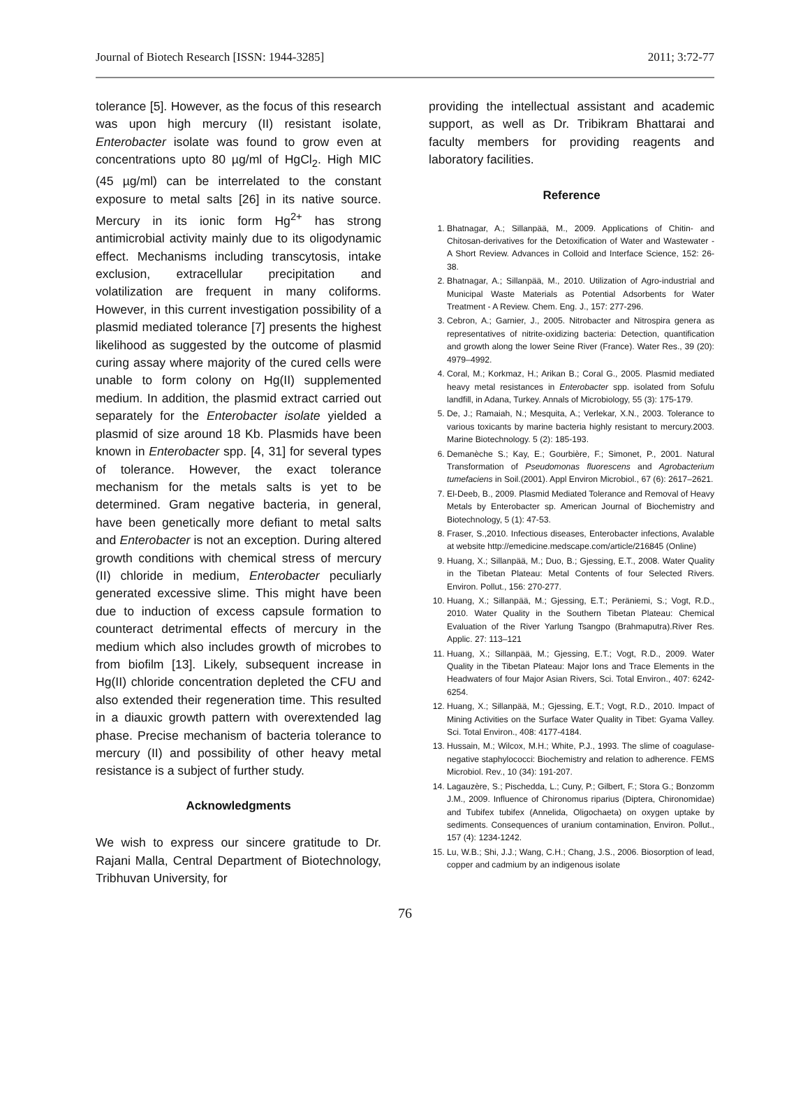Journal of Biotech Research [ISSN: 1944-3285] 2011; 3:72-77
tolerance [5]. However, as the focus of this research was upon high mercury (II) resistant isolate, Enterobacter isolate was found to grow even at concentrations upto 80 µg/ml of HgCl<sub>2</sub>. High MIC (45 µg/ml) can be interrelated to the constant exposure to metal salts [26] in its native source. Mercury in its ionic form Hg<sup>2+</sup> has strong antimicrobial activity mainly due to its oligodynamic effect. Mechanisms including transcytosis, intake exclusion, extracellular precipitation and volatilization are frequent in many coliforms. However, in this current investigation possibility of a plasmid mediated tolerance [7] presents the highest likelihood as suggested by the outcome of plasmid curing assay where majority of the cured cells were unable to form colony on Hg(II) supplemented medium. In addition, the plasmid extract carried out separately for the Enterobacter isolate yielded a plasmid of size around 18 Kb. Plasmids have been known in Enterobacter spp. [4, 31] for several types of tolerance. However, the exact tolerance mechanism for the metals salts is yet to be determined. Gram negative bacteria, in general, have been genetically more defiant to metal salts and Enterobacter is not an exception. During altered growth conditions with chemical stress of mercury (II) chloride in medium, Enterobacter peculiarly generated excessive slime. This might have been due to induction of excess capsule formation to counteract detrimental effects of mercury in the medium which also includes growth of microbes to from biofilm [13]. Likely, subsequent increase in Hg(II) chloride concentration depleted the CFU and also extended their regeneration time. This resulted in a diauxic growth pattern with overextended lag phase. Precise mechanism of bacteria tolerance to mercury (II) and possibility of other heavy metal resistance is a subject of further study.
Acknowledgments
We wish to express our sincere gratitude to Dr. Rajani Malla, Central Department of Biotechnology, Tribhuvan University, for
providing the intellectual assistant and academic support, as well as Dr. Tribikram Bhattarai and faculty members for providing reagents and laboratory facilities.
Reference
1. Bhatnagar, A.; Sillanpää, M., 2009. Applications of Chitin- and Chitosan-derivatives for the Detoxification of Water and Wastewater - A Short Review. Advances in Colloid and Interface Science, 152: 26-38.
2. Bhatnagar, A.; Sillanpää, M., 2010. Utilization of Agro-industrial and Municipal Waste Materials as Potential Adsorbents for Water Treatment - A Review. Chem. Eng. J., 157: 277-296.
3. Cebron, A.; Garnier, J., 2005. Nitrobacter and Nitrospira genera as representatives of nitrite-oxidizing bacteria: Detection, quantification and growth along the lower Seine River (France). Water Res., 39 (20): 4979–4992.
4. Coral, M.; Korkmaz, H.; Arikan B.; Coral G., 2005. Plasmid mediated heavy metal resistances in Enterobacter spp. isolated from Sofulu landfill, in Adana, Turkey. Annals of Microbiology, 55 (3): 175-179.
5. De, J.; Ramaiah, N.; Mesquita, A.; Verlekar, X.N., 2003. Tolerance to various toxicants by marine bacteria highly resistant to mercury.2003. Marine Biotechnology. 5 (2): 185-193.
6. Demanèche S.; Kay, E.; Gourbière, F.; Simonet, P., 2001. Natural Transformation of Pseudomonas fluorescens and Agrobacterium tumefaciens in Soil.(2001). Appl Environ Microbiol., 67 (6): 2617–2621.
7. El-Deeb, B., 2009. Plasmid Mediated Tolerance and Removal of Heavy Metals by Enterobacter sp. American Journal of Biochemistry and Biotechnology, 5 (1): 47-53.
8. Fraser, S.,2010. Infectious diseases, Enterobacter infections, Avalable at website http://emedicine.medscape.com/article/216845 (Online)
9. Huang, X.; Sillanpää, M.; Duo, B.; Gjessing, E.T., 2008. Water Quality in the Tibetan Plateau: Metal Contents of four Selected Rivers. Environ. Pollut., 156: 270-277.
10. Huang, X.; Sillanpää, M.; Gjessing, E.T.; Peräniemi, S.; Vogt, R.D., 2010. Water Quality in the Southern Tibetan Plateau: Chemical Evaluation of the River Yarlung Tsangpo (Brahmaputra).River Res. Applic. 27: 113–121
11. Huang, X.; Sillanpää, M.; Gjessing, E.T.; Vogt, R.D., 2009. Water Quality in the Tibetan Plateau: Major Ions and Trace Elements in the Headwaters of four Major Asian Rivers, Sci. Total Environ., 407: 6242-6254.
12. Huang, X.; Sillanpää, M.; Gjessing, E.T.; Vogt, R.D., 2010. Impact of Mining Activities on the Surface Water Quality in Tibet: Gyama Valley. Sci. Total Environ., 408: 4177-4184.
13. Hussain, M.; Wilcox, M.H.; White, P.J., 1993. The slime of coagulase-negative staphylococci: Biochemistry and relation to adherence. FEMS Microbiol. Rev., 10 (34): 191-207.
14. Lagauzère, S.; Pischedda, L.; Cuny, P.; Gilbert, F.; Stora G.; Bonzomm J.M., 2009. Influence of Chironomus riparius (Diptera, Chironomidae) and Tubifex tubifex (Annelida, Oligochaeta) on oxygen uptake by sediments. Consequences of uranium contamination, Environ. Pollut., 157 (4): 1234-1242.
15. Lu, W.B.; Shi, J.J.; Wang, C.H.; Chang, J.S., 2006. Biosorption of lead, copper and cadmium by an indigenous isolate
76